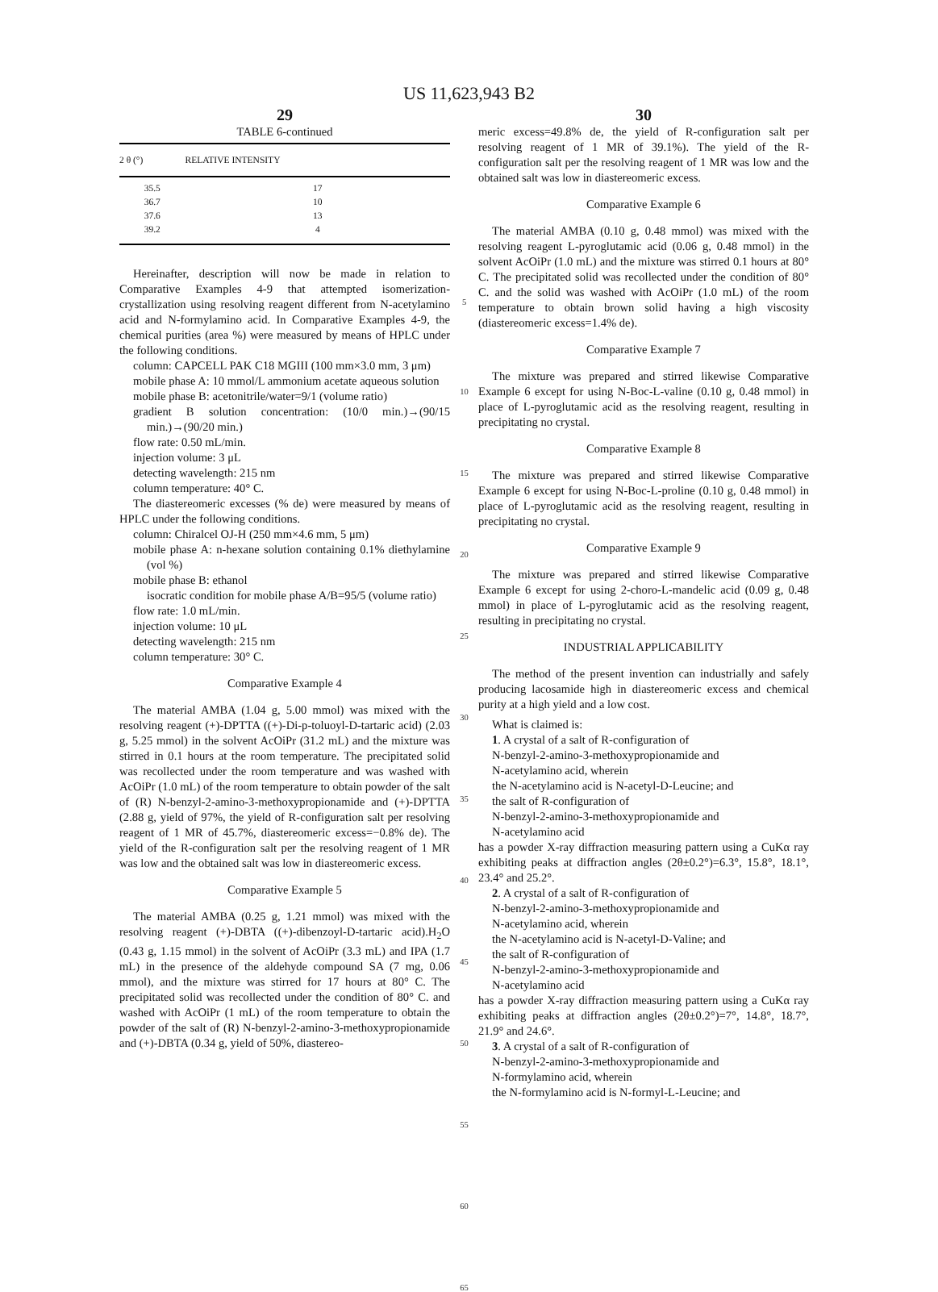US 11,623,943 B2
29
TABLE 6-continued
| 2 θ (°) | RELATIVE INTENSITY |
| --- | --- |
| 35.5 | 17 |
| 36.7 | 10 |
| 37.6 | 13 |
| 39.2 | 4 |
Hereinafter, description will now be made in relation to Comparative Examples 4-9 that attempted isomerization-crystallization using resolving reagent different from N-acetylamino acid and N-formylamino acid. In Comparative Examples 4-9, the chemical purities (area %) were measured by means of HPLC under the following conditions.
column: CAPCELL PAK C18 MGIII (100 mm×3.0 mm, 3 μm)
mobile phase A: 10 mmol/L ammonium acetate aqueous solution
mobile phase B: acetonitrile/water=9/1 (volume ratio)
gradient B solution concentration: (10/0 min.)→(90/15 min.)→(90/20 min.)
flow rate: 0.50 mL/min.
injection volume: 3 μL
detecting wavelength: 215 nm
column temperature: 40° C.
The diastereomeric excesses (% de) were measured by means of HPLC under the following conditions.
column: Chiralcel OJ-H (250 mm×4.6 mm, 5 μm)
mobile phase A: n-hexane solution containing 0.1% diethylamine (vol %)
mobile phase B: ethanol
isocratic condition for mobile phase A/B=95/5 (volume ratio)
flow rate: 1.0 mL/min.
injection volume: 10 μL
detecting wavelength: 215 nm
column temperature: 30° C.
Comparative Example 4
The material AMBA (1.04 g, 5.00 mmol) was mixed with the resolving reagent (+)-DPTTA ((+)-Di-p-toluoyl-D-tartaric acid) (2.03 g, 5.25 mmol) in the solvent AcOiPr (31.2 mL) and the mixture was stirred in 0.1 hours at the room temperature. The precipitated solid was recollected under the room temperature and was washed with AcOiPr (1.0 mL) of the room temperature to obtain powder of the salt of (R) N-benzyl-2-amino-3-methoxypropionamide and (+)-DPTTA (2.88 g, yield of 97%, the yield of R-configuration salt per resolving reagent of 1 MR of 45.7%, diastereomeric excess=−0.8% de). The yield of the R-configuration salt per the resolving reagent of 1 MR was low and the obtained salt was low in diastereomeric excess.
Comparative Example 5
The material AMBA (0.25 g, 1.21 mmol) was mixed with the resolving reagent (+)-DBTA ((+)-dibenzoyl-D-tartaric acid).H<sub>2</sub>O (0.43 g, 1.15 mmol) in the solvent of AcOiPr (3.3 mL) and IPA (1.7 mL) in the presence of the aldehyde compound SA (7 mg, 0.06 mmol), and the mixture was stirred for 17 hours at 80° C. The precipitated solid was recollected under the condition of 80° C. and washed with AcOiPr (1 mL) of the room temperature to obtain the powder of the salt of (R) N-benzyl-2-amino-3-methoxypropionamide and (+)-DBTA (0.34 g, yield of 50%, diastereo-
5
10
15
20
25
30
35
40
45
50
55
60
65
30
meric excess=49.8% de, the yield of R-configuration salt per resolving reagent of 1 MR of 39.1%). The yield of the R-configuration salt per the resolving reagent of 1 MR was low and the obtained salt was low in diastereomeric excess.
Comparative Example 6
The material AMBA (0.10 g, 0.48 mmol) was mixed with the resolving reagent L-pyroglutamic acid (0.06 g, 0.48 mmol) in the solvent AcOiPr (1.0 mL) and the mixture was stirred 0.1 hours at 80° C. The precipitated solid was recollected under the condition of 80° C. and the solid was washed with AcOiPr (1.0 mL) of the room temperature to obtain brown solid having a high viscosity (diastereomeric excess=1.4% de).
Comparative Example 7
The mixture was prepared and stirred likewise Comparative Example 6 except for using N-Boc-L-valine (0.10 g, 0.48 mmol) in place of L-pyroglutamic acid as the resolving reagent, resulting in precipitating no crystal.
Comparative Example 8
The mixture was prepared and stirred likewise Comparative Example 6 except for using N-Boc-L-proline (0.10 g, 0.48 mmol) in place of L-pyroglutamic acid as the resolving reagent, resulting in precipitating no crystal.
Comparative Example 9
The mixture was prepared and stirred likewise Comparative Example 6 except for using 2-choro-L-mandelic acid (0.09 g, 0.48 mmol) in place of L-pyroglutamic acid as the resolving reagent, resulting in precipitating no crystal.
INDUSTRIAL APPLICABILITY
The method of the present invention can industrially and safely producing lacosamide high in diastereomeric excess and chemical purity at a high yield and a low cost.
What is claimed is:
1. A crystal of a salt of R-configuration of
N-benzyl-2-amino-3-methoxypropionamide and
N-acetylamino acid, wherein
the N-acetylamino acid is N-acetyl-D-Leucine; and
the salt of R-configuration of
N-benzyl-2-amino-3-methoxypropionamide and
N-acetylamino acid
has a powder X-ray diffraction measuring pattern using a CuKα ray exhibiting peaks at diffraction angles (2θ±0.2°)=6.3°, 15.8°, 18.1°, 23.4° and 25.2°.
2. A crystal of a salt of R-configuration of
N-benzyl-2-amino-3-methoxypropionamide and
N-acetylamino acid, wherein
the N-acetylamino acid is N-acetyl-D-Valine; and
the salt of R-configuration of
N-benzyl-2-amino-3-methoxypropionamide and
N-acetylamino acid
has a powder X-ray diffraction measuring pattern using a CuKα ray exhibiting peaks at diffraction angles (2θ±0.2°)=7°, 14.8°, 18.7°, 21.9° and 24.6°.
3. A crystal of a salt of R-configuration of
N-benzyl-2-amino-3-methoxypropionamide and
N-formylamino acid, wherein
the N-formylamino acid is N-formyl-L-Leucine; and